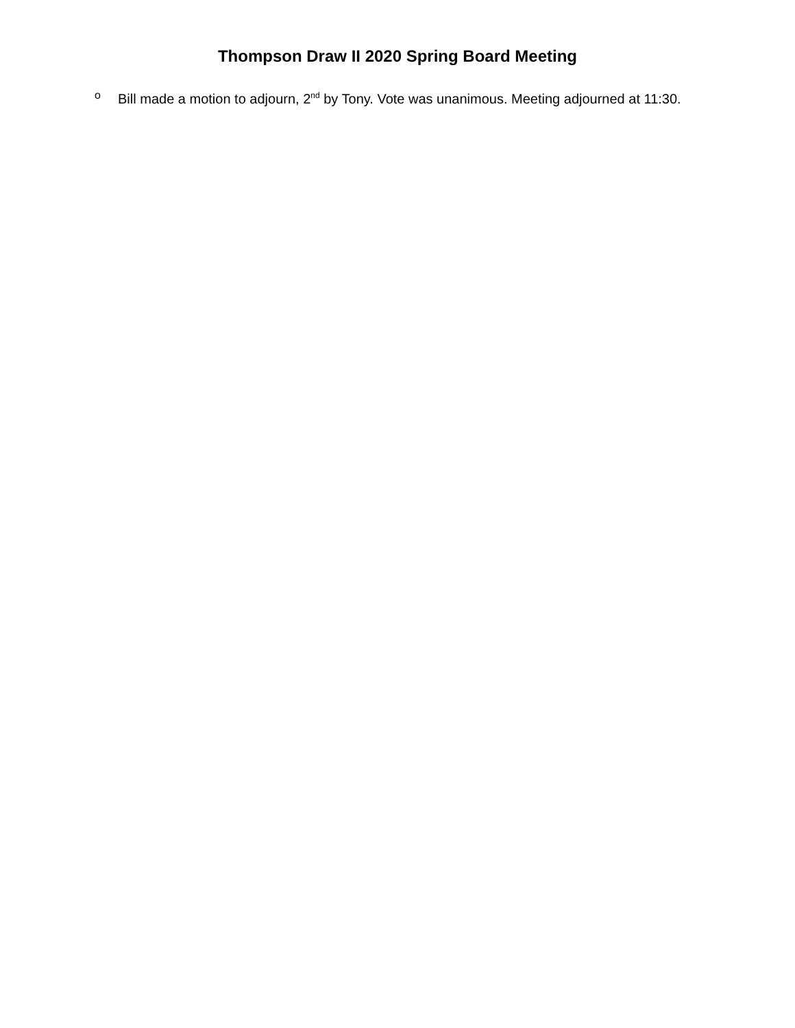Thompson Draw II 2020 Spring Board Meeting
o Bill made a motion to adjourn, 2<sup>nd</sup> by Tony. Vote was unanimous. Meeting adjourned at 11:30.